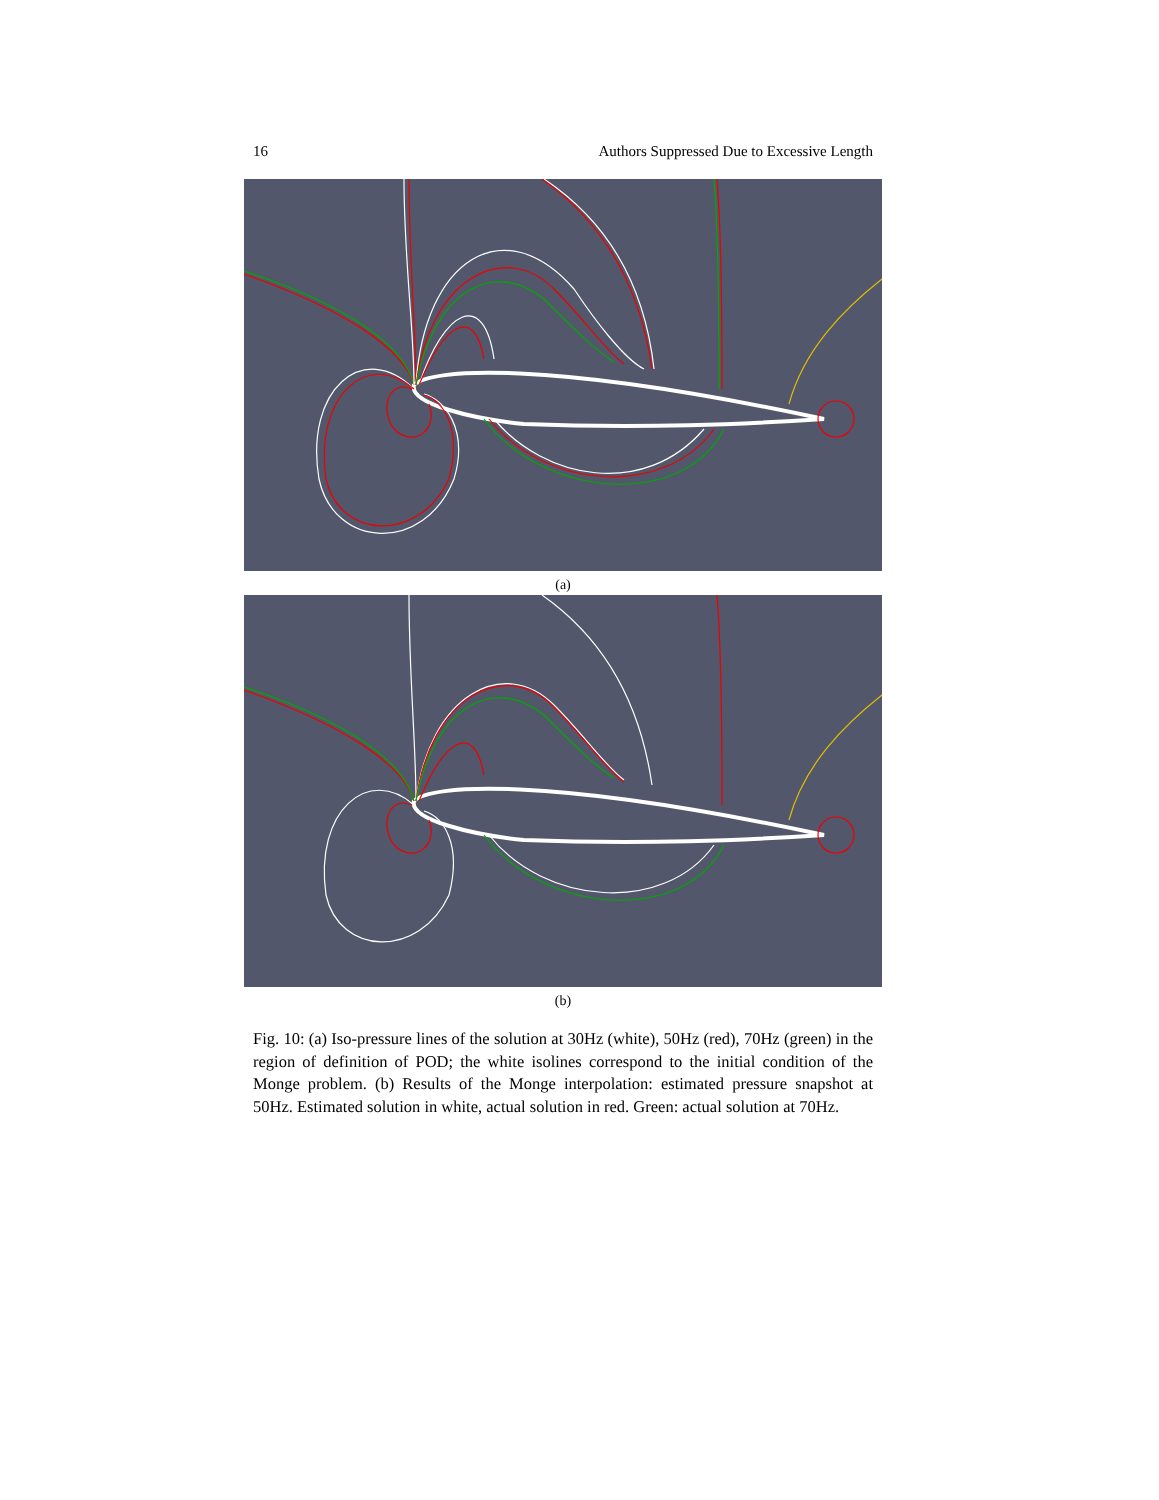16 Authors Suppressed Due to Excessive Length
(a)
(b)
Fig. 10: (a) Iso-pressure lines of the solution at 30Hz (white), 50Hz (red), 70Hz (green) in the region of definition of POD; the white isolines correspond to the initial condition of the Monge problem. (b) Results of the Monge interpolation: estimated pressure snapshot at 50Hz. Estimated solution in white, actual solution in red. Green: actual solution at 70Hz.